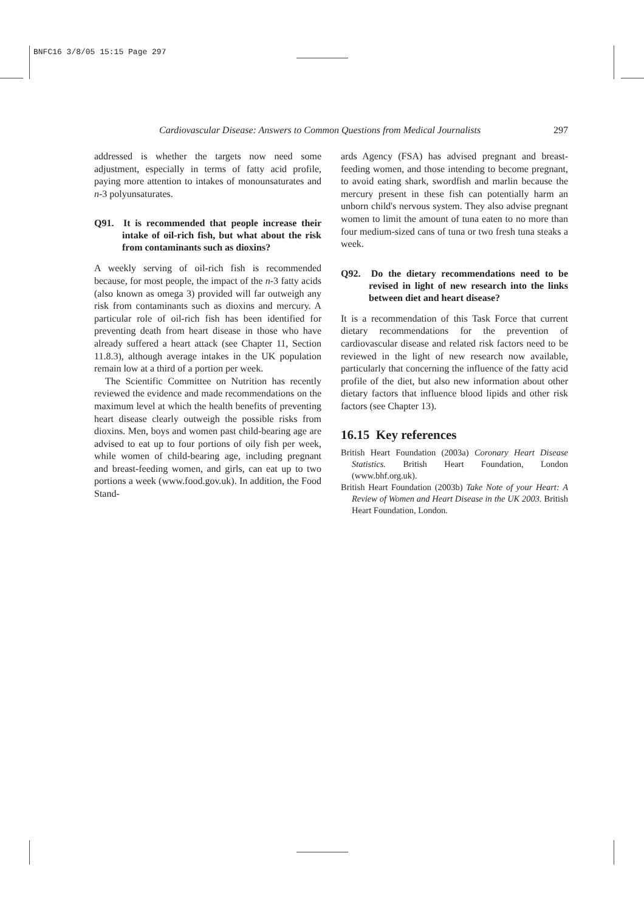BNFC16 3/8/05 15:15 Page 297
Cardiovascular Disease: Answers to Common Questions from Medical Journalists 297
addressed is whether the targets now need some adjustment, especially in terms of fatty acid profile, paying more attention to intakes of monounsaturates and n-3 polyunsaturates.
Q91. It is recommended that people increase their intake of oil-rich fish, but what about the risk from contaminants such as dioxins?
A weekly serving of oil-rich fish is recommended because, for most people, the impact of the n-3 fatty acids (also known as omega 3) provided will far outweigh any risk from contaminants such as dioxins and mercury. A particular role of oil-rich fish has been identified for preventing death from heart disease in those who have already suffered a heart attack (see Chapter 11, Section 11.8.3), although average intakes in the UK population remain low at a third of a portion per week.
The Scientific Committee on Nutrition has recently reviewed the evidence and made recommendations on the maximum level at which the health benefits of preventing heart disease clearly outweigh the possible risks from dioxins. Men, boys and women past child-bearing age are advised to eat up to four portions of oily fish per week, while women of child-bearing age, including pregnant and breast-feeding women, and girls, can eat up to two portions a week (www.food.gov.uk). In addition, the Food Stand-
ards Agency (FSA) has advised pregnant and breast-feeding women, and those intending to become pregnant, to avoid eating shark, swordfish and marlin because the mercury present in these fish can potentially harm an unborn child's nervous system. They also advise pregnant women to limit the amount of tuna eaten to no more than four medium-sized cans of tuna or two fresh tuna steaks a week.
Q92. Do the dietary recommendations need to be revised in light of new research into the links between diet and heart disease?
It is a recommendation of this Task Force that current dietary recommendations for the prevention of cardiovascular disease and related risk factors need to be reviewed in the light of new research now available, particularly that concerning the influence of the fatty acid profile of the diet, but also new information about other dietary factors that influence blood lipids and other risk factors (see Chapter 13).
16.15 Key references
British Heart Foundation (2003a) Coronary Heart Disease Statistics. British Heart Foundation, London (www.bhf.org.uk).
British Heart Foundation (2003b) Take Note of your Heart: A Review of Women and Heart Disease in the UK 2003. British Heart Foundation, London.